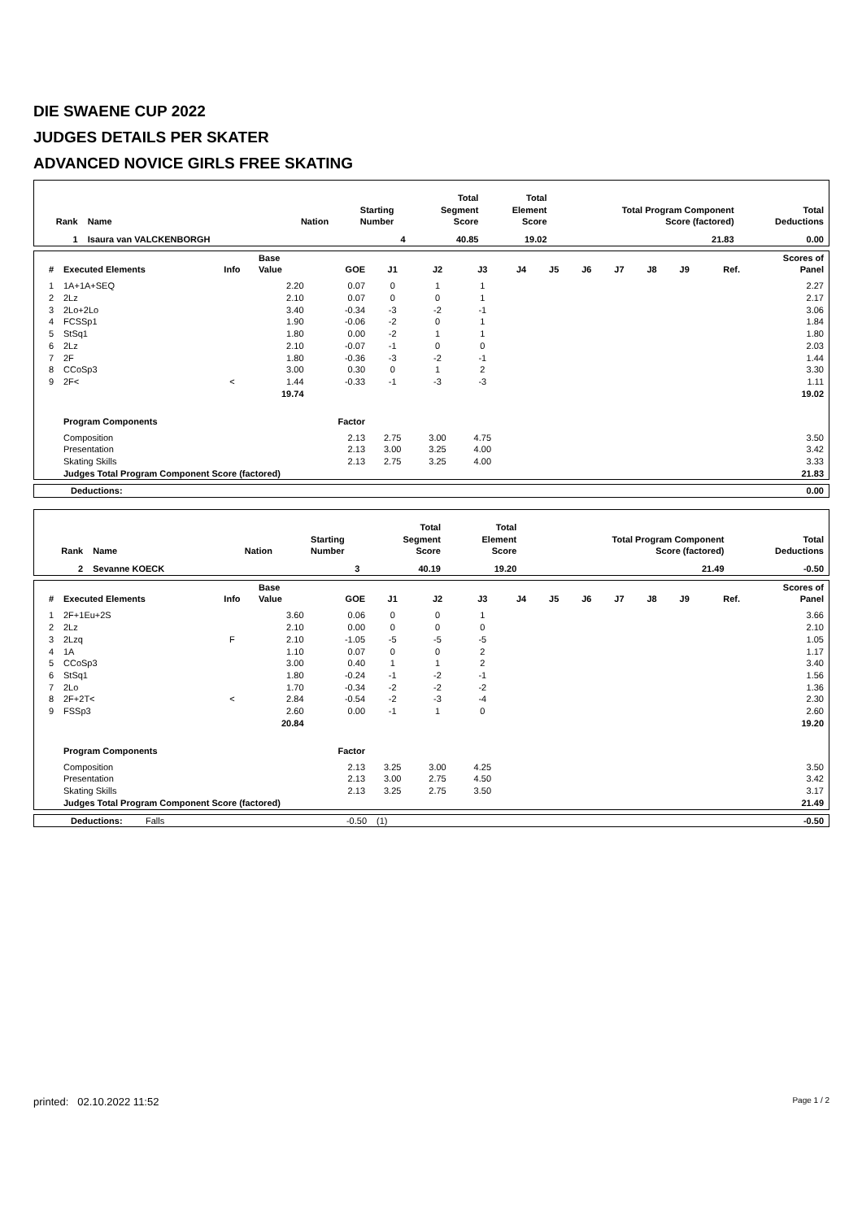DIE SWAENE CUP 2022
JUDGES DETAILS PER SKATER
ADVANCED NOVICE GIRLS FREE SKATING
| Rank | Name | Nation | Starting Number | Total Segment Score | Total Element Score | Total Program Component Score (factored) | Total Deductions |
| --- | --- | --- | --- | --- | --- | --- | --- |
| 1 | Isaura van VALCKENBORGH | | 4 | 40.85 | 19.02 | 21.83 | 0.00 |
| # | Executed Elements | Info | Base Value | GOE | J1 | J2 | J3 | J4 | J5 | J6 | J7 | J8 | J9 | Ref. | Scores of Panel |
| --- | --- | --- | --- | --- | --- | --- | --- | --- | --- | --- | --- | --- | --- | --- | --- |
| 1 | 1A+1A+SEQ | | 2.20 | 0.07 | 0 | 1 | 1 | | | | | | | | 2.27 |
| 2 | 2Lz | | 2.10 | 0.07 | 0 | 0 | 1 | | | | | | | | 2.17 |
| 3 | 2Lo+2Lo | | 3.40 | -0.34 | -3 | -2 | -1 | | | | | | | | 3.06 |
| 4 | FCSSp1 | | 1.90 | -0.06 | -2 | 0 | 1 | | | | | | | | 1.84 |
| 5 | StSq1 | | 1.80 | 0.00 | -2 | 1 | 1 | | | | | | | | 1.80 |
| 6 | 2Lz | | 2.10 | -0.07 | -1 | 0 | 0 | | | | | | | | 2.03 |
| 7 | 2F | | 1.80 | -0.36 | -3 | -2 | -1 | | | | | | | | 1.44 |
| 8 | CCoSp3 | | 3.00 | 0.30 | 0 | 1 | 2 | | | | | | | | 3.30 |
| 9 | 2F< | < | 1.44 | -0.33 | -1 | -3 | -3 | | | | | | | | 1.11 |
| | | | 19.74 | | | | | | | | | | | | 19.02 |
| | Program Components | | | Factor | | | | | | | | | | | |
| | Composition | | | 2.13 | 2.75 | 3.00 | 4.75 | | | | | | | | 3.50 |
| | Presentation | | | 2.13 | 3.00 | 3.25 | 4.00 | | | | | | | | 3.42 |
| | Skating Skills | | | 2.13 | 2.75 | 3.25 | 4.00 | | | | | | | | 3.33 |
| | Judges Total Program Component Score (factored) | | | | | | | | | | | | | | 21.83 |
| Deductions: | 0.00 |
| Rank | Name | Nation | Starting Number | Total Segment Score | Total Element Score | Total Program Component Score (factored) | Total Deductions |
| --- | --- | --- | --- | --- | --- | --- | --- |
| 2 | Sevanne KOECK | | 3 | 40.19 | 19.20 | 21.49 | -0.50 |
| # | Executed Elements | Info | Base Value | GOE | J1 | J2 | J3 | J4 | J5 | J6 | J7 | J8 | J9 | Ref. | Scores of Panel |
| --- | --- | --- | --- | --- | --- | --- | --- | --- | --- | --- | --- | --- | --- | --- | --- |
| 1 | 2F+1Eu+2S | | 3.60 | 0.06 | 0 | 0 | 1 | | | | | | | | 3.66 |
| 2 | 2Lz | | 2.10 | 0.00 | 0 | 0 | 0 | | | | | | | | 2.10 |
| 3 | 2Lzq | F | 2.10 | -1.05 | -5 | -5 | -5 | | | | | | | | 1.05 |
| 4 | 1A | | 1.10 | 0.07 | 0 | 0 | 2 | | | | | | | | 1.17 |
| 5 | CCoSp3 | | 3.00 | 0.40 | 1 | 1 | 2 | | | | | | | | 3.40 |
| 6 | StSq1 | | 1.80 | -0.24 | -1 | -2 | -1 | | | | | | | | 1.56 |
| 7 | 2Lo | | 1.70 | -0.34 | -2 | -2 | -2 | | | | | | | | 1.36 |
| 8 | 2F+2T< | < | 2.84 | -0.54 | -2 | -3 | -4 | | | | | | | | 2.30 |
| 9 | FSSp3 | | 2.60 | 0.00 | -1 | 1 | 0 | | | | | | | | 2.60 |
| | | | 20.84 | | | | | | | | | | | | 19.20 |
| | Program Components | | | Factor | | | | | | | | | | | |
| | Composition | | | 2.13 | 3.25 | 3.00 | 4.25 | | | | | | | | 3.50 |
| | Presentation | | | 2.13 | 3.00 | 2.75 | 4.50 | | | | | | | | 3.42 |
| | Skating Skills | | | 2.13 | 3.25 | 2.75 | 3.50 | | | | | | | | 3.17 |
| | Judges Total Program Component Score (factored) | | | | | | | | | | | | | | 21.49 |
| Deductions: | Falls | -0.50 | (1) | -0.50 |
printed: 02.10.2022 11:52 Page 1 / 2